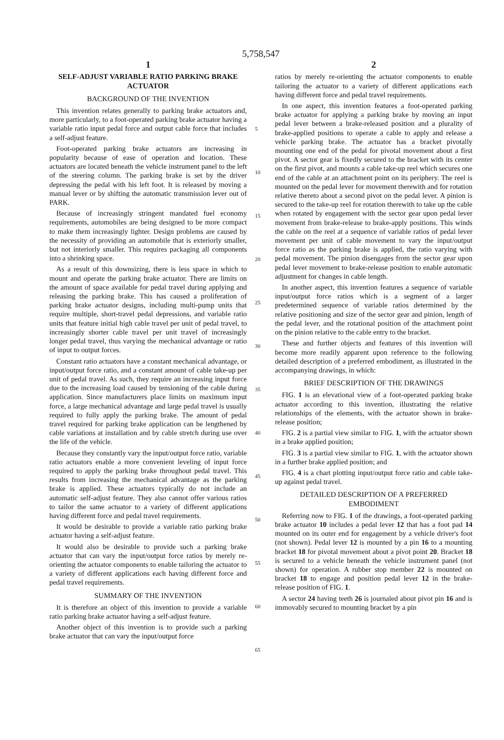5,758,547
1
SELF-ADJUST VARIABLE RATIO PARKING BRAKE ACTUATOR
BACKGROUND OF THE INVENTION
This invention relates generally to parking brake actuators and, more particularly, to a foot-operated parking brake actuator having a variable ratio input pedal force and output cable force that includes a self-adjust feature.
Foot-operated parking brake actuators are increasing in popularity because of ease of operation and location. These actuators are located beneath the vehicle instrument panel to the left of the steering column. The parking brake is set by the driver depressing the pedal with his left foot. It is released by moving a manual lever or by shifting the automatic transmission lever out of PARK.
Because of increasingly stringent mandated fuel economy requirements, automobiles are being designed to be more compact to make them increasingly lighter. Design problems are caused by the necessity of providing an automobile that is exteriorly smaller, but not interiorly smaller. This requires packaging all components into a shrinking space.
As a result of this downsizing, there is less space in which to mount and operate the parking brake actuator. There are limits on the amount of space available for pedal travel during applying and releasing the parking brake. This has caused a proliferation of parking brake actuator designs, including multi-pump units that require multiple, short-travel pedal depressions, and variable ratio units that feature initial high cable travel per unit of pedal travel, to increasingly shorter cable travel per unit travel of increasingly longer pedal travel, thus varying the mechanical advantage or ratio of input to output forces.
Constant ratio actuators have a constant mechanical advantage, or input/output force ratio, and a constant amount of cable take-up per unit of pedal travel. As such, they require an increasing input force due to the increasing load caused by tensioning of the cable during application. Since manufacturers place limits on maximum input force, a large mechanical advantage and large pedal travel is usually required to fully apply the parking brake. The amount of pedal travel required for parking brake application can be lengthened by cable variations at installation and by cable stretch during use over the life of the vehicle.
Because they constantly vary the input/output force ratio, variable ratio actuators enable a more convenient leveling of input force required to apply the parking brake throughout pedal travel. This results from increasing the mechanical advantage as the parking brake is applied. These actuators typically do not include an automatic self-adjust feature. They also cannot offer various ratios to tailor the same actuator to a variety of different applications having different force and pedal travel requirements.
It would be desirable to provide a variable ratio parking brake actuator having a self-adjust feature.
It would also be desirable to provide such a parking brake actuator that can vary the input/output force ratios by merely re-orienting the actuator components to enable tailoring the actuator to a variety of different applications each having different force and pedal travel requirements.
SUMMARY OF THE INVENTION
It is therefore an object of this invention to provide a variable ratio parking brake actuator having a self-adjust feature.
Another object of this invention is to provide such a parking brake actuator that can vary the input/output force
5
10
15
20
25
30
35
40
45
50
55
60
65
2
ratios by merely re-orienting the actuator components to enable tailoring the actuator to a variety of different applications each having different force and pedal travel requirements.
In one aspect, this invention features a foot-operated parking brake actuator for applying a parking brake by moving an input pedal lever between a brake-released position and a plurality of brake-applied positions to operate a cable to apply and release a vehicle parking brake. The actuator has a bracket pivotally mounting one end of the pedal for pivotal movement about a first pivot. A sector gear is fixedly secured to the bracket with its center on the first pivot, and mounts a cable take-up reel which secures one end of the cable at an attachment point on its periphery. The reel is mounted on the pedal lever for movement therewith and for rotation relative thereto about a second pivot on the pedal lever. A pinion is secured to the take-up reel for rotation therewith to take up the cable when rotated by engagement with the sector gear upon pedal lever movement from brake-release to brake-apply positions. This winds the cable on the reel at a sequence of variable ratios of pedal lever movement per unit of cable movement to vary the input/output force ratio as the parking brake is applied, the ratio varying with pedal movement. The pinion disengages from the sector gear upon pedal lever movement to brake-release position to enable automatic adjustment for changes in cable length.
In another aspect, this invention features a sequence of variable input/output force ratios which is a segment of a larger predetermined sequence of variable ratios determined by the relative positioning and size of the sector gear and pinion, length of the pedal lever, and the rotational position of the attachment point on the pinion relative to the cable entry to the bracket.
These and further objects and features of this invention will become more readily apparent upon reference to the following detailed description of a preferred embodiment, as illustrated in the accompanying drawings, in which:
BRIEF DESCRIPTION OF THE DRAWINGS
FIG. 1 is an elevational view of a foot-operated parking brake actuator according to this invention, illustrating the relative relationships of the elements, with the actuator shown in brake-release position;
FIG. 2 is a partial view similar to FIG. 1, with the actuator shown in a brake applied position;
FIG. 3 is a partial view similar to FIG. 1, with the actuator shown in a further brake applied position; and
FIG. 4 is a chart plotting input/output force ratio and cable take-up against pedal travel.
DETAILED DESCRIPTION OF A PREFERRED EMBODIMENT
Referring now to FIG. 1 of the drawings, a foot-operated parking brake actuator 10 includes a pedal lever 12 that has a foot pad 14 mounted on its outer end for engagement by a vehicle driver's foot (not shown). Pedal lever 12 is mounted by a pin 16 to a mounting bracket 18 for pivotal movement about a pivot point 20. Bracket 18 is secured to a vehicle beneath the vehicle instrument panel (not shown) for operation. A rubber stop member 22 is mounted on bracket 18 to engage and position pedal lever 12 in the brake-release position of FIG. 1.
A sector 24 having teeth 26 is journaled about pivot pin 16 and is immovably secured to mounting bracket by a pin